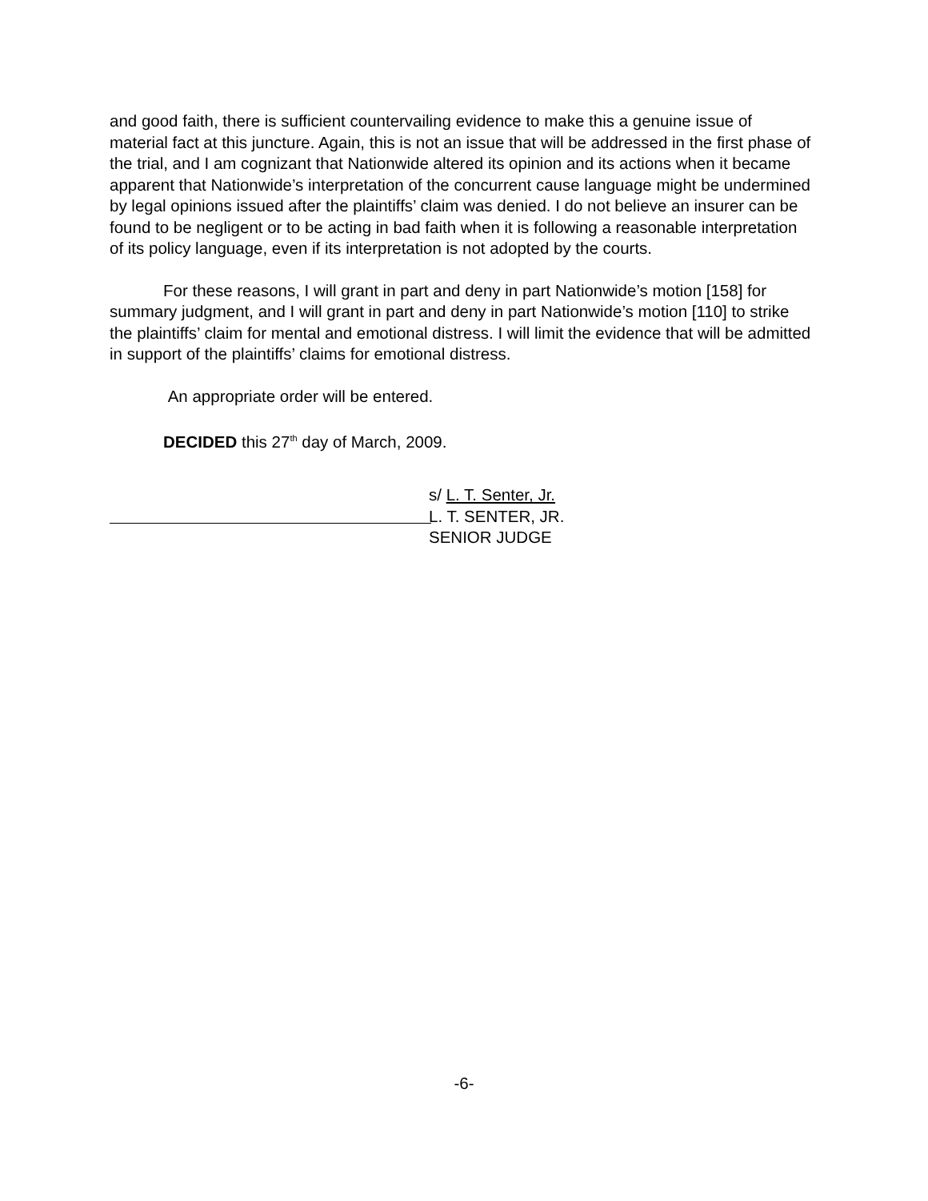and good faith, there is sufficient countervailing evidence to make this a genuine issue of material fact at this juncture. Again, this is not an issue that will be addressed in the first phase of the trial, and I am cognizant that Nationwide altered its opinion and its actions when it became apparent that Nationwide’s interpretation of the concurrent cause language might be undermined by legal opinions issued after the plaintiffs’ claim was denied. I do not believe an insurer can be found to be negligent or to be acting in bad faith when it is following a reasonable interpretation of its policy language, even if its interpretation is not adopted by the courts.
For these reasons, I will grant in part and deny in part Nationwide’s motion [158] for summary judgment, and I will grant in part and deny in part Nationwide’s motion [110] to strike the plaintiffs’ claim for mental and emotional distress. I will limit the evidence that will be admitted in support of the plaintiffs’ claims for emotional distress.
An appropriate order will be entered.
DECIDED this 27<sup>th</sup> day of March, 2009.
s/ L. T. Senter, Jr.
L. T. SENTER, JR.
SENIOR JUDGE
-6-